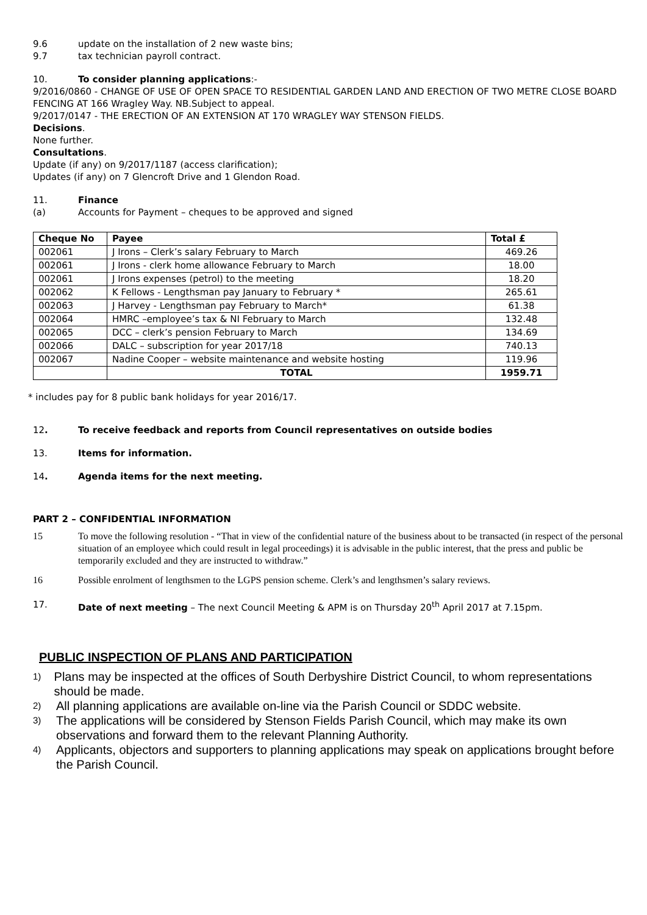9.6 update on the installation of 2 new waste bins;
9.7 tax technician payroll contract.
10. To consider planning applications:-
9/2016/0860 - CHANGE OF USE OF OPEN SPACE TO RESIDENTIAL GARDEN LAND AND ERECTION OF TWO METRE CLOSE BOARD FENCING AT 166 Wragley Way. NB.Subject to appeal.
9/2017/0147 - THE ERECTION OF AN EXTENSION AT 170 WRAGLEY WAY STENSON FIELDS.
Decisions.
None further.
Consultations.
Update (if any) on 9/2017/1187 (access clarification);
Updates (if any) on 7 Glencroft Drive and 1 Glendon Road.
11. Finance
(a) Accounts for Payment – cheques to be approved and signed
| Cheque No | Payee | Total £ |
| --- | --- | --- |
| 002061 | J Irons – Clerk’s salary February to March | 469.26 |
| 002061 | J Irons - clerk home allowance February to March | 18.00 |
| 002061 | J Irons expenses (petrol) to the meeting | 18.20 |
| 002062 | K Fellows - Lengthsman pay January to February * | 265.61 |
| 002063 | J Harvey - Lengthsman pay February to March* | 61.38 |
| 002064 | HMRC –employee’s tax & NI February to March | 132.48 |
| 002065 | DCC – clerk’s pension February to March | 134.69 |
| 002066 | DALC – subscription for year 2017/18 | 740.13 |
| 002067 | Nadine Cooper – website maintenance and website hosting | 119.96 |
| | TOTAL | 1959.71 |
* includes pay for 8 public bank holidays for year 2016/17.
12. To receive feedback and reports from Council representatives on outside bodies
13. Items for information.
14. Agenda items for the next meeting.
PART 2 – CONFIDENTIAL INFORMATION
15 To move the following resolution - “That in view of the confidential nature of the business about to be transacted (in respect of the personal situation of an employee which could result in legal proceedings) it is advisable in the public interest, that the press and public be temporarily excluded and they are instructed to withdraw.”
16 Possible enrolment of lengthsmen to the LGPS pension scheme. Clerk’s and lengthsmen’s salary reviews.
17. Date of next meeting – The next Council Meeting & APM is on Thursday 20<sup>th</sup> April 2017 at 7.15pm.
PUBLIC INSPECTION OF PLANS AND PARTICIPATION
1) Plans may be inspected at the offices of South Derbyshire District Council, to whom representations should be made.
2) All planning applications are available on-line via the Parish Council or SDDC website.
3) The applications will be considered by Stenson Fields Parish Council, which may make its own observations and forward them to the relevant Planning Authority.
4) Applicants, objectors and supporters to planning applications may speak on applications brought before the Parish Council.